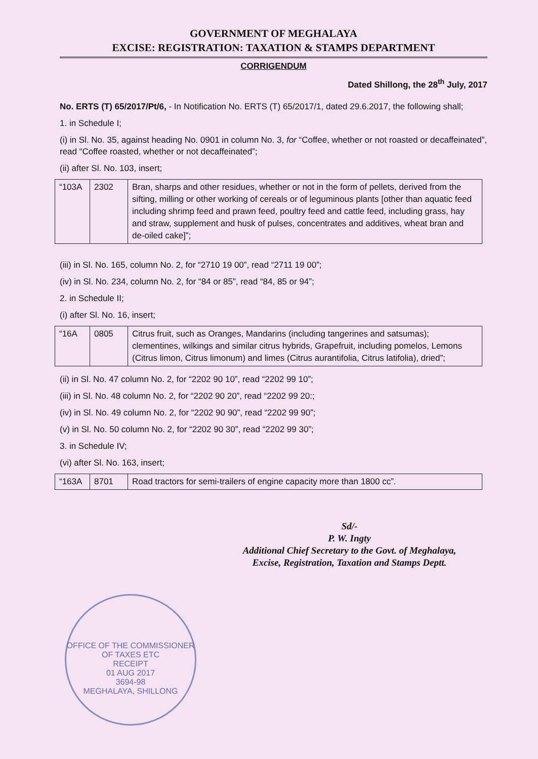GOVERNMENT OF MEGHALAYA
EXCISE: REGISTRATION: TAXATION & STAMPS DEPARTMENT
CORRIGENDUM
Dated Shillong, the 28<sup>th</sup> July, 2017
No. ERTS (T) 65/2017/Pt/6, - In Notification No. ERTS (T) 65/2017/1, dated 29.6.2017, the following shall;
1. in Schedule I;
(i) in Sl. No. 35, against heading No. 0901 in column No. 3, for “Coffee, whether or not roasted or decaffeinated”, read “Coffee roasted, whether or not decaffeinated”;
(ii) after Sl. No. 103, insert;
| “103A | 2302 | Bran, sharps and other residues, whether or not in the form of pellets, derived from the sifting, milling or other working of cereals or of leguminous plants [other than aquatic feed including shrimp feed and prawn feed, poultry feed and cattle feed, including grass, hay and straw, supplement and husk of pulses, concentrates and additives, wheat bran and de-oiled cake]”; |
(iii) in Sl. No. 165, column No. 2, for “2710 19 00”, read “2711 19 00”;
(iv) in Sl. No. 234, column No. 2, for “84 or 85”, read “84, 85 or 94”;
2. in Schedule II;
(i) after Sl. No. 16, insert;
| “16A | 0805 | Citrus fruit, such as Oranges, Mandarins (including tangerines and satsumas); clementines, wilkings and similar citrus hybrids, Grapefruit, including pomelos, Lemons (Citrus limon, Citrus limonum) and limes (Citrus aurantifolia, Citrus latifolia), dried”; |
(ii) in Sl. No. 47 column No. 2, for “2202 90 10”, read “2202 99 10”;
(iii) in Sl. No. 48 column No. 2, for “2202 90 20”, read “2202 99 20:;
(iv) in Sl. No. 49 column No. 2, for “2202 90 90”, read “2202 99 90”;
(v) in Sl. No. 50 column No. 2, for “2202 90 30”, read “2202 99 30”;
3. in Schedule IV;
(vi) after Sl. No. 163, insert;
| “163A | 8701 | Road tractors for semi-trailers of engine capacity more than 1800 cc”. |
Sd/-
P. W. Ingty
Additional Chief Secretary to the Govt. of Meghalaya,
Excise, Registration, Taxation and Stamps Deptt.
OFFICE OF THE COMMISSIONER OF TAXES ETC
RECEIPT
01 AUG 2017
3694-98
MEGHALAYA, SHILLONG